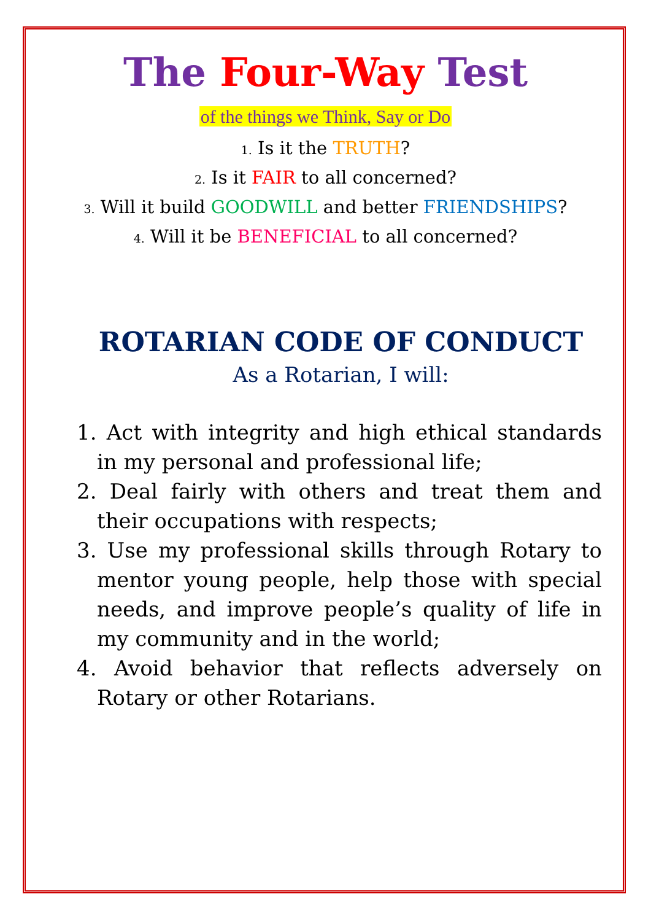The Four-Way Test
of the things we Think, Say or Do
1. Is it the TRUTH?
2. Is it FAIR to all concerned?
3. Will it build GOODWILL and better FRIENDSHIPS?
4. Will it be BENEFICIAL to all concerned?
ROTARIAN CODE OF CONDUCT
As a Rotarian, I will:
1. Act with integrity and high ethical standards in my personal and professional life;
2. Deal fairly with others and treat them and their occupations with respects;
3. Use my professional skills through Rotary to mentor young people, help those with special needs, and improve people’s quality of life in my community and in the world;
4. Avoid behavior that reflects adversely on Rotary or other Rotarians.